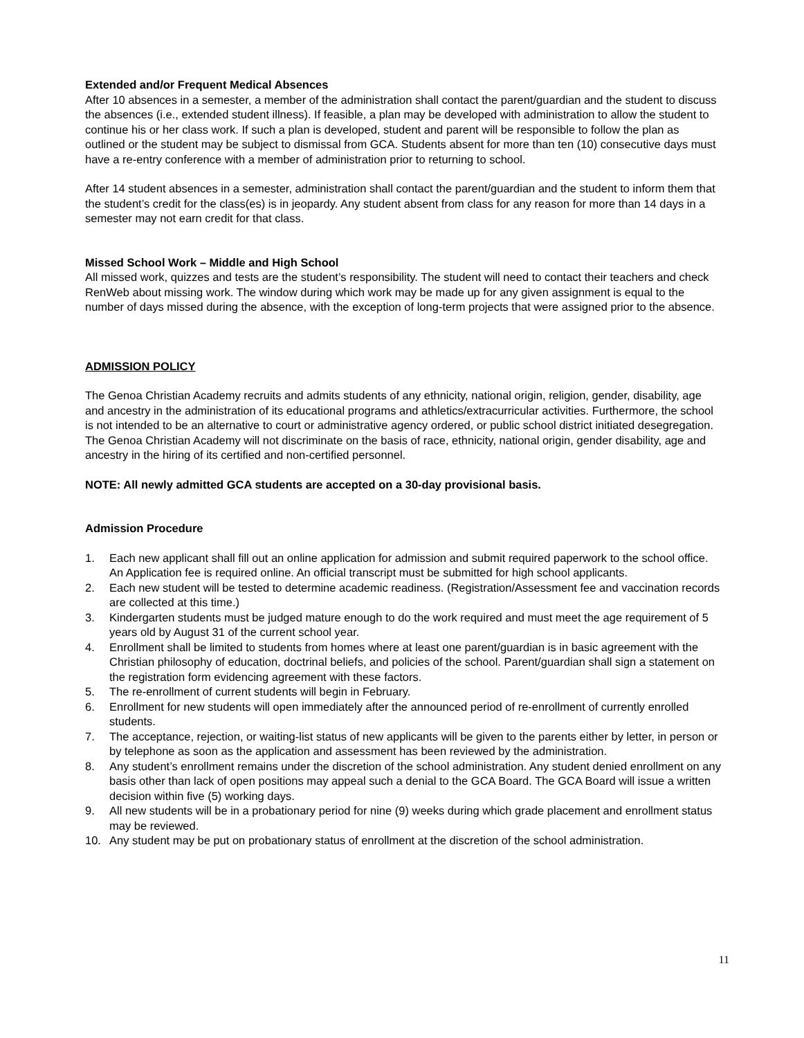Extended and/or Frequent Medical Absences
After 10 absences in a semester, a member of the administration shall contact the parent/guardian and the student to discuss the absences (i.e., extended student illness). If feasible, a plan may be developed with administration to allow the student to continue his or her class work. If such a plan is developed, student and parent will be responsible to follow the plan as outlined or the student may be subject to dismissal from GCA. Students absent for more than ten (10) consecutive days must have a re-entry conference with a member of administration prior to returning to school.
After 14 student absences in a semester, administration shall contact the parent/guardian and the student to inform them that the student’s credit for the class(es) is in jeopardy. Any student absent from class for any reason for more than 14 days in a semester may not earn credit for that class.
Missed School Work – Middle and High School
All missed work, quizzes and tests are the student’s responsibility. The student will need to contact their teachers and check RenWeb about missing work. The window during which work may be made up for any given assignment is equal to the number of days missed during the absence, with the exception of long-term projects that were assigned prior to the absence.
ADMISSION POLICY
The Genoa Christian Academy recruits and admits students of any ethnicity, national origin, religion, gender, disability, age and ancestry in the administration of its educational programs and athletics/extracurricular activities. Furthermore, the school is not intended to be an alternative to court or administrative agency ordered, or public school district initiated desegregation. The Genoa Christian Academy will not discriminate on the basis of race, ethnicity, national origin, gender disability, age and ancestry in the hiring of its certified and non-certified personnel.
NOTE: All newly admitted GCA students are accepted on a 30-day provisional basis.
Admission Procedure
1. Each new applicant shall fill out an online application for admission and submit required paperwork to the school office. An Application fee is required online. An official transcript must be submitted for high school applicants.
2. Each new student will be tested to determine academic readiness. (Registration/Assessment fee and vaccination records are collected at this time.)
3. Kindergarten students must be judged mature enough to do the work required and must meet the age requirement of 5 years old by August 31 of the current school year.
4. Enrollment shall be limited to students from homes where at least one parent/guardian is in basic agreement with the Christian philosophy of education, doctrinal beliefs, and policies of the school. Parent/guardian shall sign a statement on the registration form evidencing agreement with these factors.
5. The re-enrollment of current students will begin in February.
6. Enrollment for new students will open immediately after the announced period of re-enrollment of currently enrolled students.
7. The acceptance, rejection, or waiting-list status of new applicants will be given to the parents either by letter, in person or by telephone as soon as the application and assessment has been reviewed by the administration.
8. Any student’s enrollment remains under the discretion of the school administration. Any student denied enrollment on any basis other than lack of open positions may appeal such a denial to the GCA Board. The GCA Board will issue a written decision within five (5) working days.
9. All new students will be in a probationary period for nine (9) weeks during which grade placement and enrollment status may be reviewed.
10. Any student may be put on probationary status of enrollment at the discretion of the school administration.
11